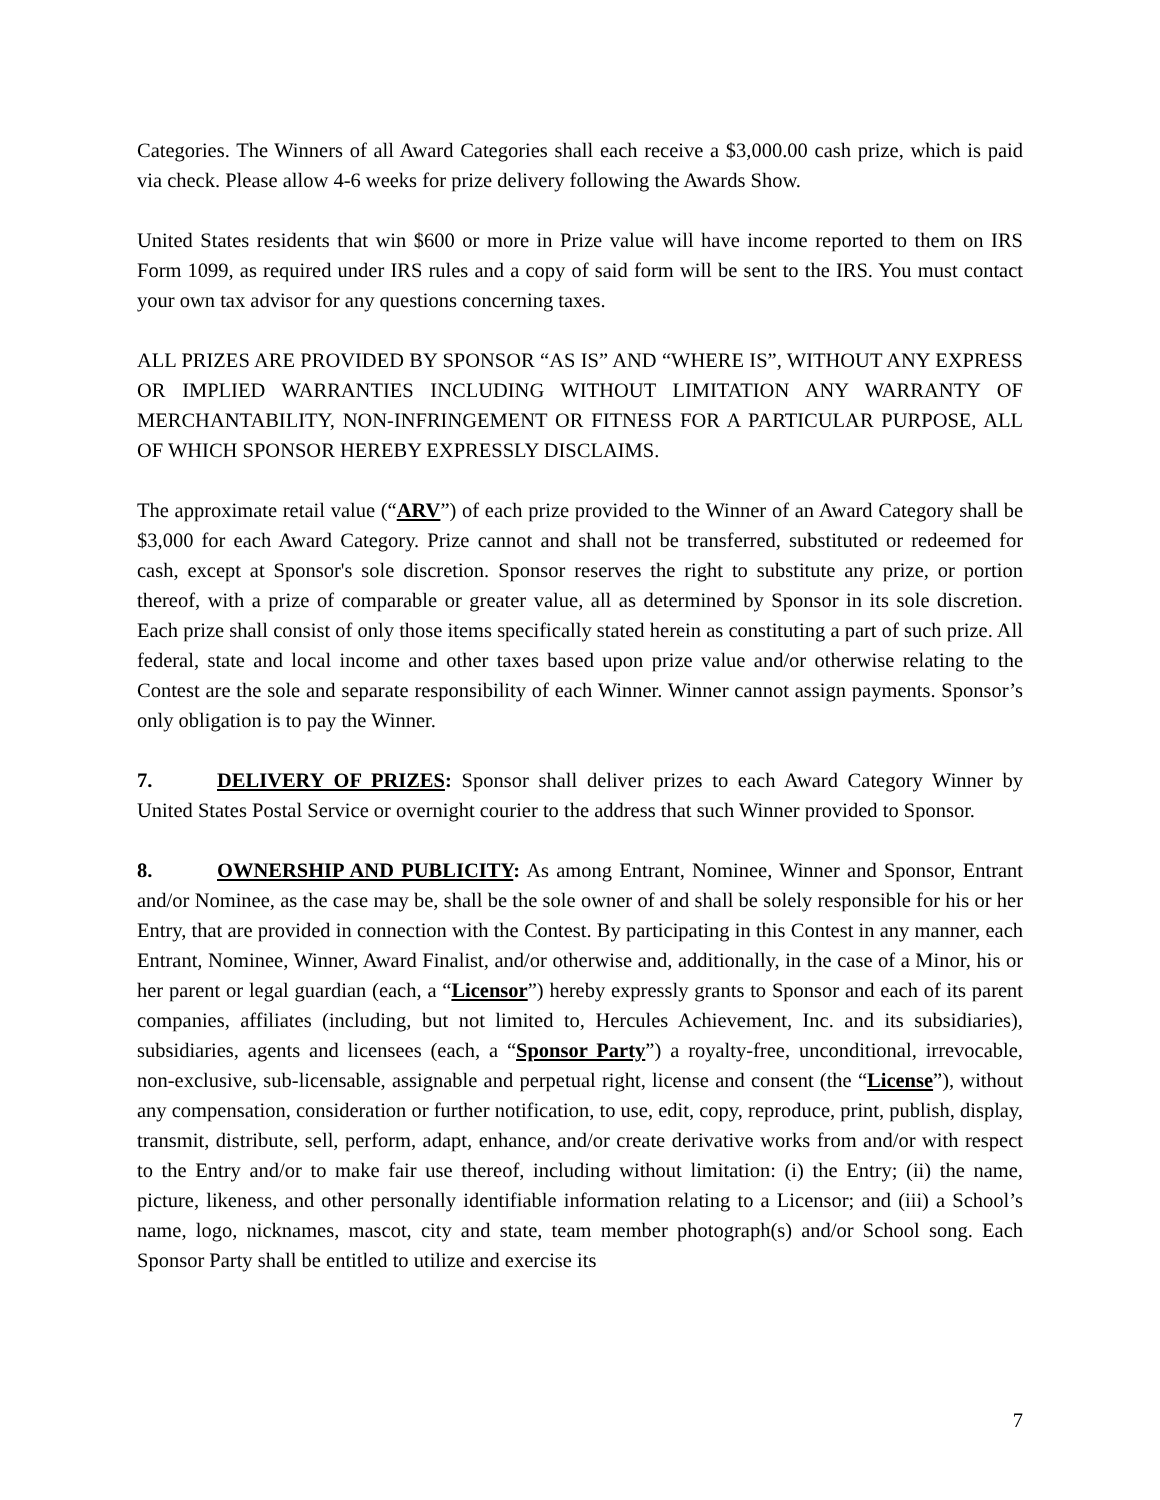Categories. The Winners of all Award Categories shall each receive a $3,000.00 cash prize, which is paid via check. Please allow 4-6 weeks for prize delivery following the Awards Show.
United States residents that win $600 or more in Prize value will have income reported to them on IRS Form 1099, as required under IRS rules and a copy of said form will be sent to the IRS. You must contact your own tax advisor for any questions concerning taxes.
ALL PRIZES ARE PROVIDED BY SPONSOR “AS IS” AND “WHERE IS”, WITHOUT ANY EXPRESS OR IMPLIED WARRANTIES INCLUDING WITHOUT LIMITATION ANY WARRANTY OF MERCHANTABILITY, NON-INFRINGEMENT OR FITNESS FOR A PARTICULAR PURPOSE, ALL OF WHICH SPONSOR HEREBY EXPRESSLY DISCLAIMS.
The approximate retail value (“ARV”) of each prize provided to the Winner of an Award Category shall be $3,000 for each Award Category. Prize cannot and shall not be transferred, substituted or redeemed for cash, except at Sponsor's sole discretion. Sponsor reserves the right to substitute any prize, or portion thereof, with a prize of comparable or greater value, all as determined by Sponsor in its sole discretion. Each prize shall consist of only those items specifically stated herein as constituting a part of such prize. All federal, state and local income and other taxes based upon prize value and/or otherwise relating to the Contest are the sole and separate responsibility of each Winner. Winner cannot assign payments. Sponsor’s only obligation is to pay the Winner.
7. DELIVERY OF PRIZES: Sponsor shall deliver prizes to each Award Category Winner by United States Postal Service or overnight courier to the address that such Winner provided to Sponsor.
8. OWNERSHIP AND PUBLICITY: As among Entrant, Nominee, Winner and Sponsor, Entrant and/or Nominee, as the case may be, shall be the sole owner of and shall be solely responsible for his or her Entry, that are provided in connection with the Contest. By participating in this Contest in any manner, each Entrant, Nominee, Winner, Award Finalist, and/or otherwise and, additionally, in the case of a Minor, his or her parent or legal guardian (each, a “Licensor”) hereby expressly grants to Sponsor and each of its parent companies, affiliates (including, but not limited to, Hercules Achievement, Inc. and its subsidiaries), subsidiaries, agents and licensees (each, a “Sponsor Party”) a royalty-free, unconditional, irrevocable, non-exclusive, sub-licensable, assignable and perpetual right, license and consent (the “License”), without any compensation, consideration or further notification, to use, edit, copy, reproduce, print, publish, display, transmit, distribute, sell, perform, adapt, enhance, and/or create derivative works from and/or with respect to the Entry and/or to make fair use thereof, including without limitation: (i) the Entry; (ii) the name, picture, likeness, and other personally identifiable information relating to a Licensor; and (iii) a School’s name, logo, nicknames, mascot, city and state, team member photograph(s) and/or School song. Each Sponsor Party shall be entitled to utilize and exercise its
7